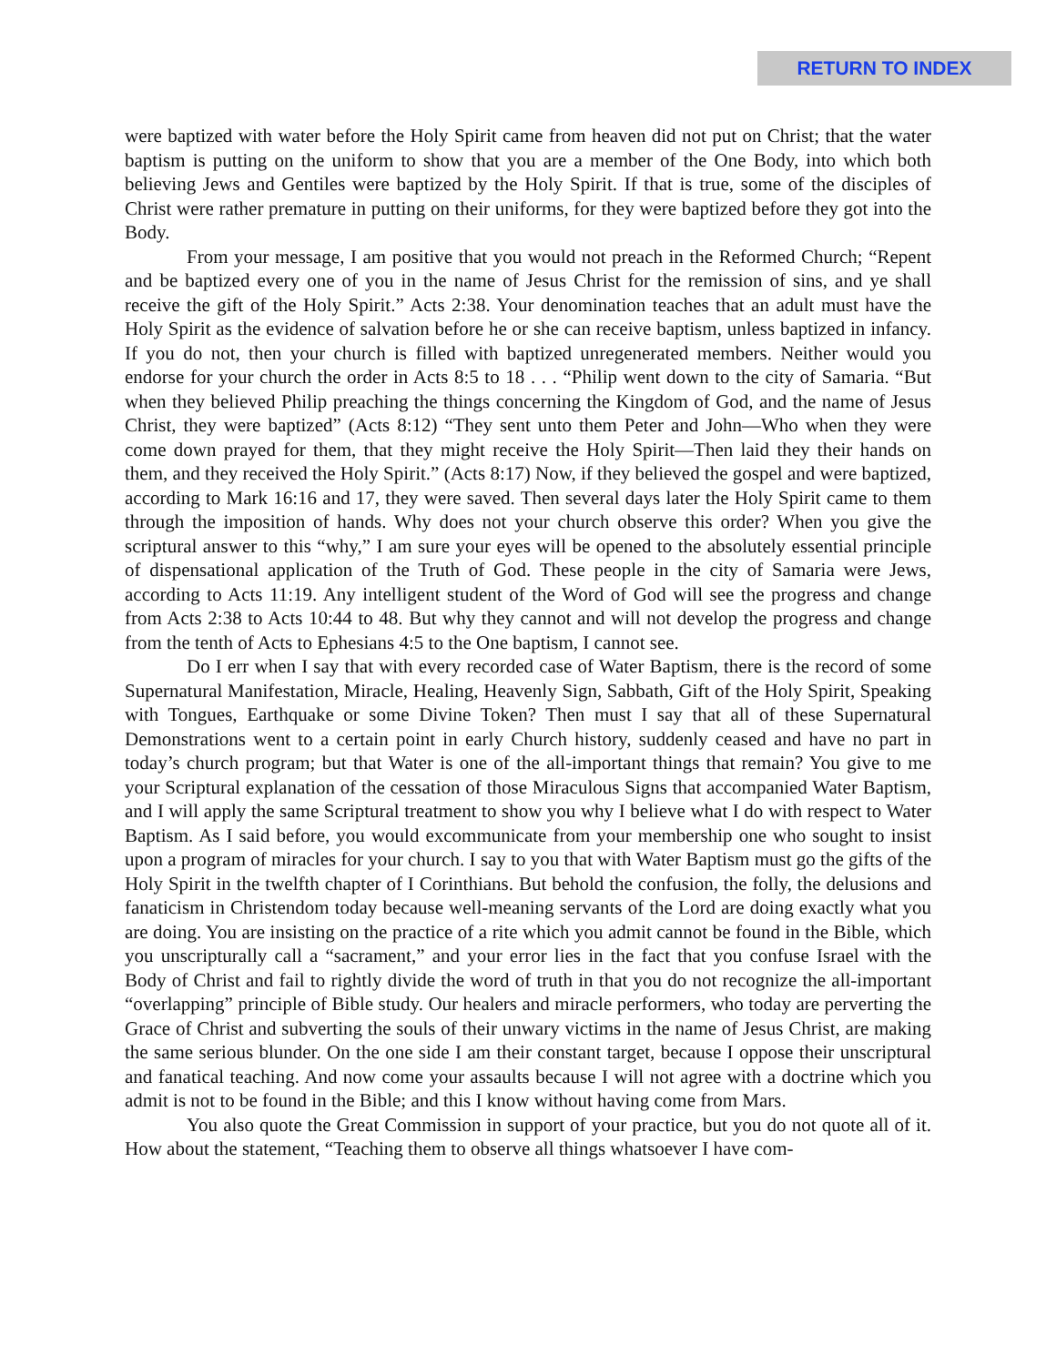RETURN TO INDEX
were baptized with water before the Holy Spirit came from heaven did not put on Christ; that the water baptism is putting on the uniform to show that you are a member of the One Body, into which both believing Jews and Gentiles were baptized by the Holy Spirit. If that is true, some of the disciples of Christ were rather premature in putting on their uniforms, for they were baptized before they got into the Body.
From your message, I am positive that you would not preach in the Reformed Church; “Repent and be baptized every one of you in the name of Jesus Christ for the remission of sins, and ye shall receive the gift of the Holy Spirit.” Acts 2:38. Your denomination teaches that an adult must have the Holy Spirit as the evidence of salvation before he or she can receive baptism, unless baptized in infancy. If you do not, then your church is filled with baptized unregenerated members. Neither would you endorse for your church the order in Acts 8:5 to 18 . . . “Philip went down to the city of Samaria. “But when they believed Philip preaching the things concerning the Kingdom of God, and the name of Jesus Christ, they were baptized” (Acts 8:12) “They sent unto them Peter and John—Who when they were come down prayed for them, that they might receive the Holy Spirit—Then laid they their hands on them, and they received the Holy Spirit.” (Acts 8:17) Now, if they believed the gospel and were baptized, according to Mark 16:16 and 17, they were saved. Then several days later the Holy Spirit came to them through the imposition of hands. Why does not your church observe this order? When you give the scriptural answer to this “why,” I am sure your eyes will be opened to the absolutely essential principle of dispensational application of the Truth of God. These people in the city of Samaria were Jews, according to Acts 11:19. Any intelligent student of the Word of God will see the progress and change from Acts 2:38 to Acts 10:44 to 48. But why they cannot and will not develop the progress and change from the tenth of Acts to Ephesians 4:5 to the One baptism, I cannot see.
Do I err when I say that with every recorded case of Water Baptism, there is the record of some Supernatural Manifestation, Miracle, Healing, Heavenly Sign, Sabbath, Gift of the Holy Spirit, Speaking with Tongues, Earthquake or some Divine Token? Then must I say that all of these Supernatural Demonstrations went to a certain point in early Church history, suddenly ceased and have no part in today’s church program; but that Water is one of the all-important things that remain? You give to me your Scriptural explanation of the cessation of those Miraculous Signs that accompanied Water Baptism, and I will apply the same Scriptural treatment to show you why I believe what I do with respect to Water Baptism. As I said before, you would excommunicate from your membership one who sought to insist upon a program of miracles for your church. I say to you that with Water Baptism must go the gifts of the Holy Spirit in the twelfth chapter of I Corinthians. But behold the confusion, the folly, the delusions and fanaticism in Christendom today because well-meaning servants of the Lord are doing exactly what you are doing. You are insisting on the practice of a rite which you admit cannot be found in the Bible, which you unscripturally call a “sacrament,” and your error lies in the fact that you confuse Israel with the Body of Christ and fail to rightly divide the word of truth in that you do not recognize the all-important “overlapping” principle of Bible study. Our healers and miracle performers, who today are perverting the Grace of Christ and subverting the souls of their unwary victims in the name of Jesus Christ, are making the same serious blunder. On the one side I am their constant target, because I oppose their unscriptural and fanatical teaching. And now come your assaults because I will not agree with a doctrine which you admit is not to be found in the Bible; and this I know without having come from Mars.
You also quote the Great Commission in support of your practice, but you do not quote all of it. How about the statement, “Teaching them to observe all things whatsoever I have com-